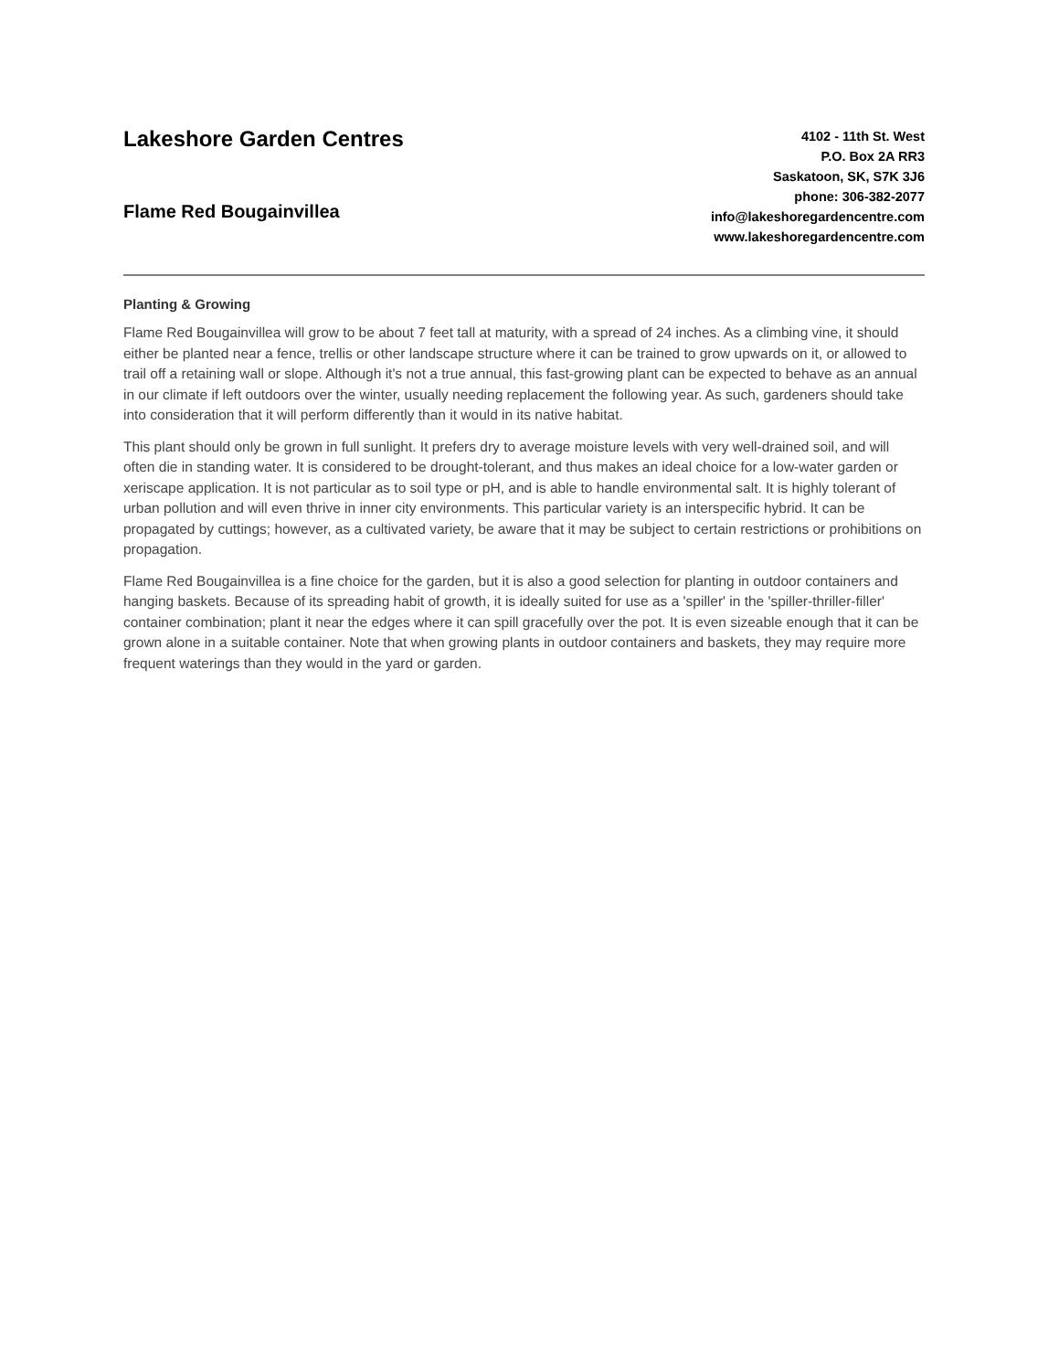Lakeshore Garden Centres
Flame Red Bougainvillea
4102 - 11th St. West
P.O. Box 2A RR3
Saskatoon, SK, S7K 3J6
phone: 306-382-2077
info@lakeshoregardencentre.com
www.lakeshoregardencentre.com
Planting & Growing
Flame Red Bougainvillea will grow to be about 7 feet tall at maturity, with a spread of 24 inches. As a climbing vine, it should either be planted near a fence, trellis or other landscape structure where it can be trained to grow upwards on it, or allowed to trail off a retaining wall or slope. Although it's not a true annual, this fast-growing plant can be expected to behave as an annual in our climate if left outdoors over the winter, usually needing replacement the following year. As such, gardeners should take into consideration that it will perform differently than it would in its native habitat.
This plant should only be grown in full sunlight. It prefers dry to average moisture levels with very well-drained soil, and will often die in standing water. It is considered to be drought-tolerant, and thus makes an ideal choice for a low-water garden or xeriscape application. It is not particular as to soil type or pH, and is able to handle environmental salt. It is highly tolerant of urban pollution and will even thrive in inner city environments. This particular variety is an interspecific hybrid. It can be propagated by cuttings; however, as a cultivated variety, be aware that it may be subject to certain restrictions or prohibitions on propagation.
Flame Red Bougainvillea is a fine choice for the garden, but it is also a good selection for planting in outdoor containers and hanging baskets. Because of its spreading habit of growth, it is ideally suited for use as a 'spiller' in the 'spiller-thriller-filler' container combination; plant it near the edges where it can spill gracefully over the pot. It is even sizeable enough that it can be grown alone in a suitable container. Note that when growing plants in outdoor containers and baskets, they may require more frequent waterings than they would in the yard or garden.